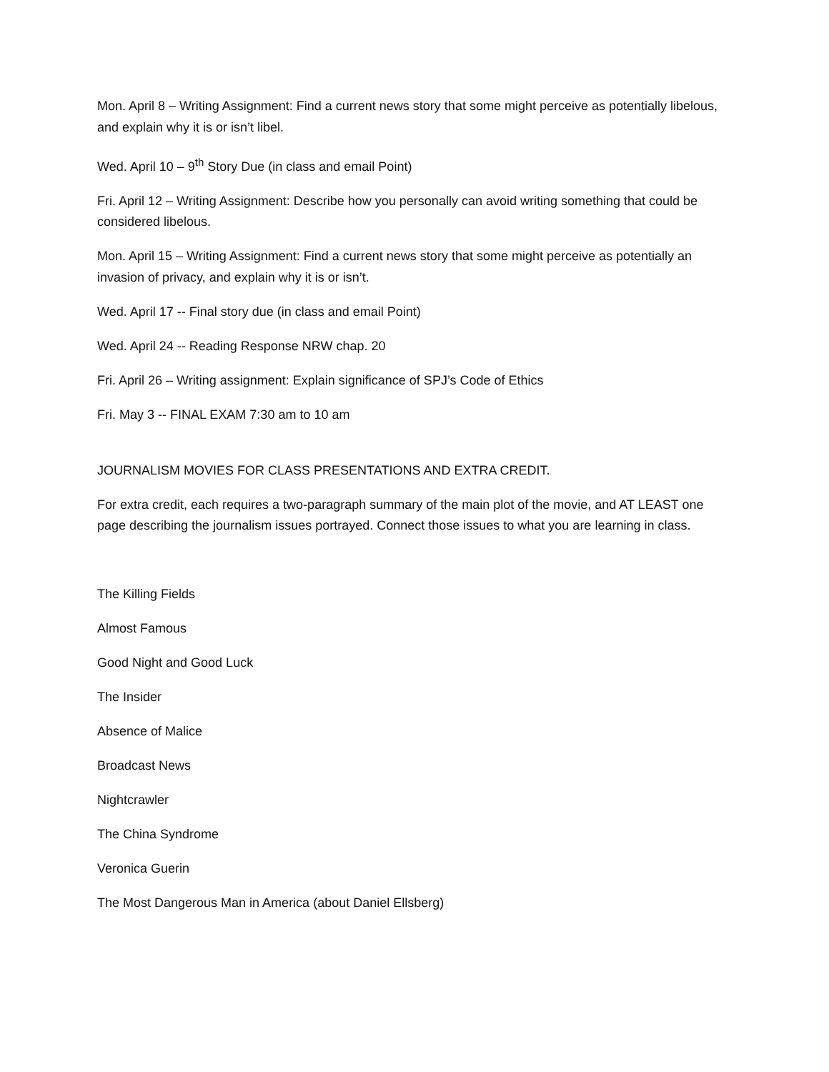Mon. April 8 – Writing Assignment: Find a current news story that some might perceive as potentially libelous, and explain why it is or isn’t libel.
Wed. April 10 – 9<sup>th</sup> Story Due (in class and email Point)
Fri. April 12 – Writing Assignment: Describe how you personally can avoid writing something that could be considered libelous.
Mon. April 15 – Writing Assignment: Find a current news story that some might perceive as potentially an invasion of privacy, and explain why it is or isn’t.
Wed. April 17 -- Final story due (in class and email Point)
Wed. April 24 -- Reading Response NRW chap. 20
Fri. April 26 – Writing assignment: Explain significance of SPJ’s Code of Ethics
Fri. May 3 -- FINAL EXAM 7:30 am to 10 am
JOURNALISM MOVIES FOR CLASS PRESENTATIONS AND EXTRA CREDIT.
For extra credit, each requires a two-paragraph summary of the main plot of the movie, and AT LEAST one page describing the journalism issues portrayed. Connect those issues to what you are learning in class.
The Killing Fields
Almost Famous
Good Night and Good Luck
The Insider
Absence of Malice
Broadcast News
Nightcrawler
The China Syndrome
Veronica Guerin
The Most Dangerous Man in America (about Daniel Ellsberg)